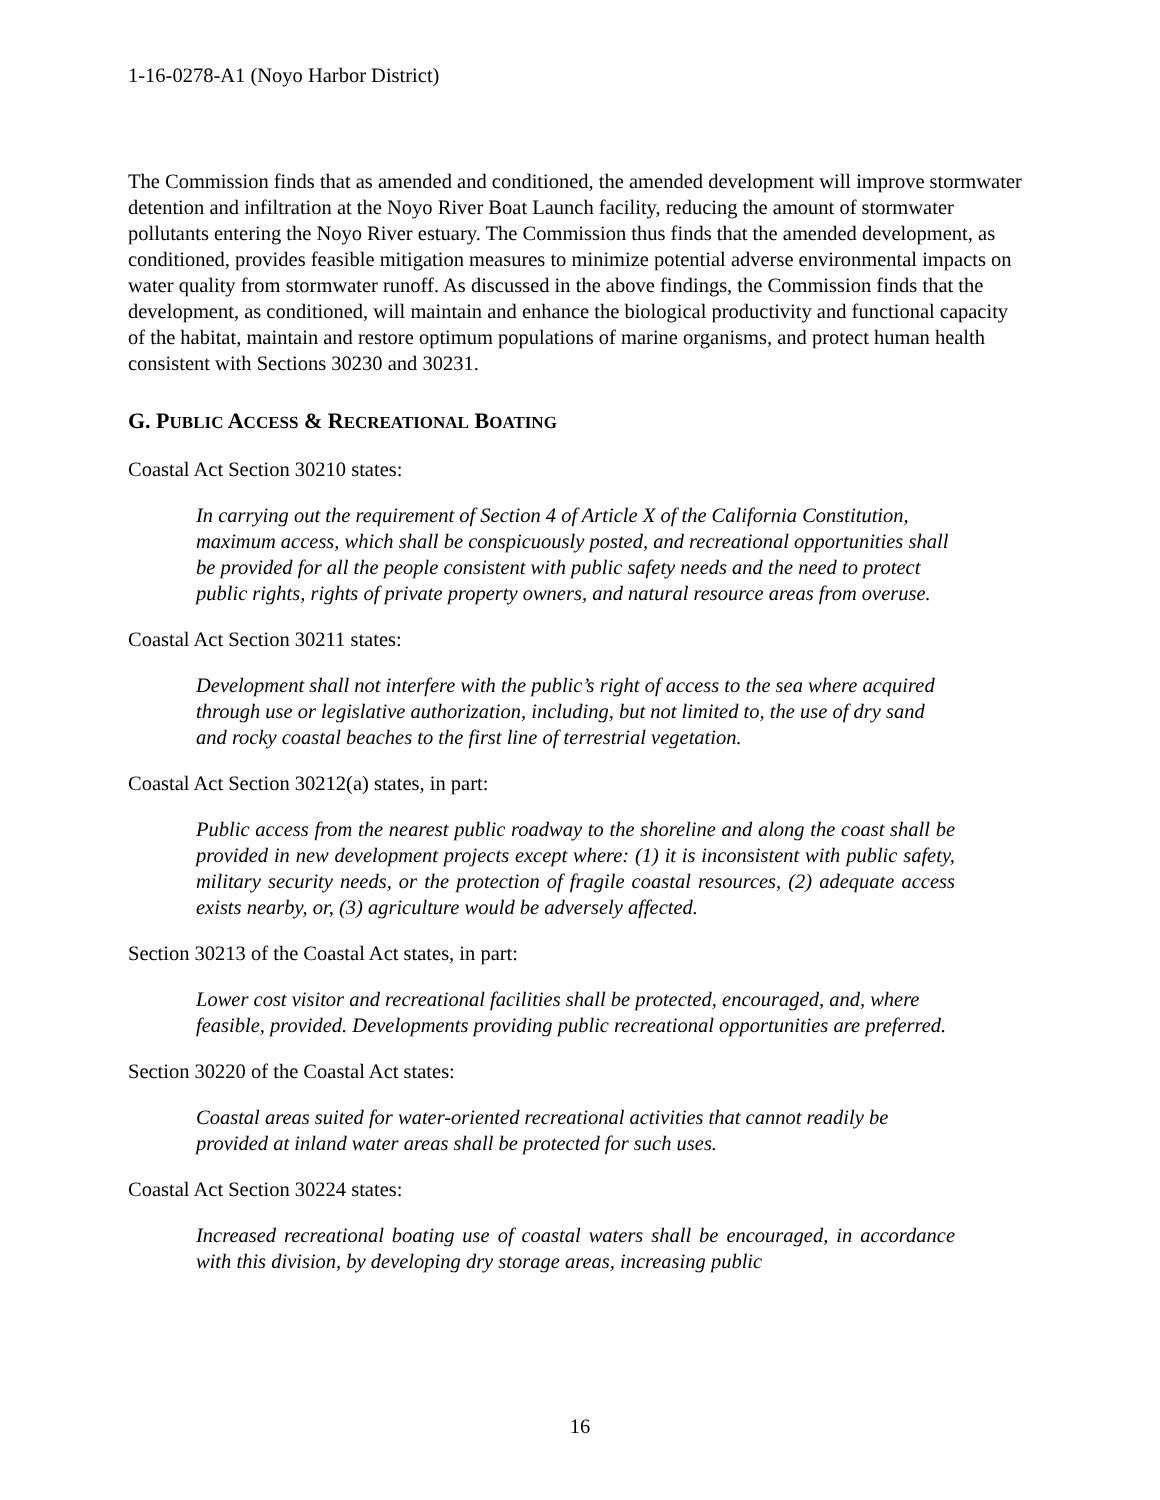1-16-0278-A1 (Noyo Harbor District)
The Commission finds that as amended and conditioned, the amended development will improve stormwater detention and infiltration at the Noyo River Boat Launch facility, reducing the amount of stormwater pollutants entering the Noyo River estuary. The Commission thus finds that the amended development, as conditioned, provides feasible mitigation measures to minimize potential adverse environmental impacts on water quality from stormwater runoff. As discussed in the above findings, the Commission finds that the development, as conditioned, will maintain and enhance the biological productivity and functional capacity of the habitat, maintain and restore optimum populations of marine organisms, and protect human health consistent with Sections 30230 and 30231.
G. PUBLIC ACCESS & RECREATIONAL BOATING
Coastal Act Section 30210 states:
In carrying out the requirement of Section 4 of Article X of the California Constitution, maximum access, which shall be conspicuously posted, and recreational opportunities shall be provided for all the people consistent with public safety needs and the need to protect public rights, rights of private property owners, and natural resource areas from overuse.
Coastal Act Section 30211 states:
Development shall not interfere with the public’s right of access to the sea where acquired through use or legislative authorization, including, but not limited to, the use of dry sand and rocky coastal beaches to the first line of terrestrial vegetation.
Coastal Act Section 30212(a) states, in part:
Public access from the nearest public roadway to the shoreline and along the coast shall be provided in new development projects except where: (1) it is inconsistent with public safety, military security needs, or the protection of fragile coastal resources, (2) adequate access exists nearby, or, (3) agriculture would be adversely affected.
Section 30213 of the Coastal Act states, in part:
Lower cost visitor and recreational facilities shall be protected, encouraged, and, where feasible, provided. Developments providing public recreational opportunities are preferred.
Section 30220 of the Coastal Act states:
Coastal areas suited for water-oriented recreational activities that cannot readily be provided at inland water areas shall be protected for such uses.
Coastal Act Section 30224 states:
Increased recreational boating use of coastal waters shall be encouraged, in accordance with this division, by developing dry storage areas, increasing public
16